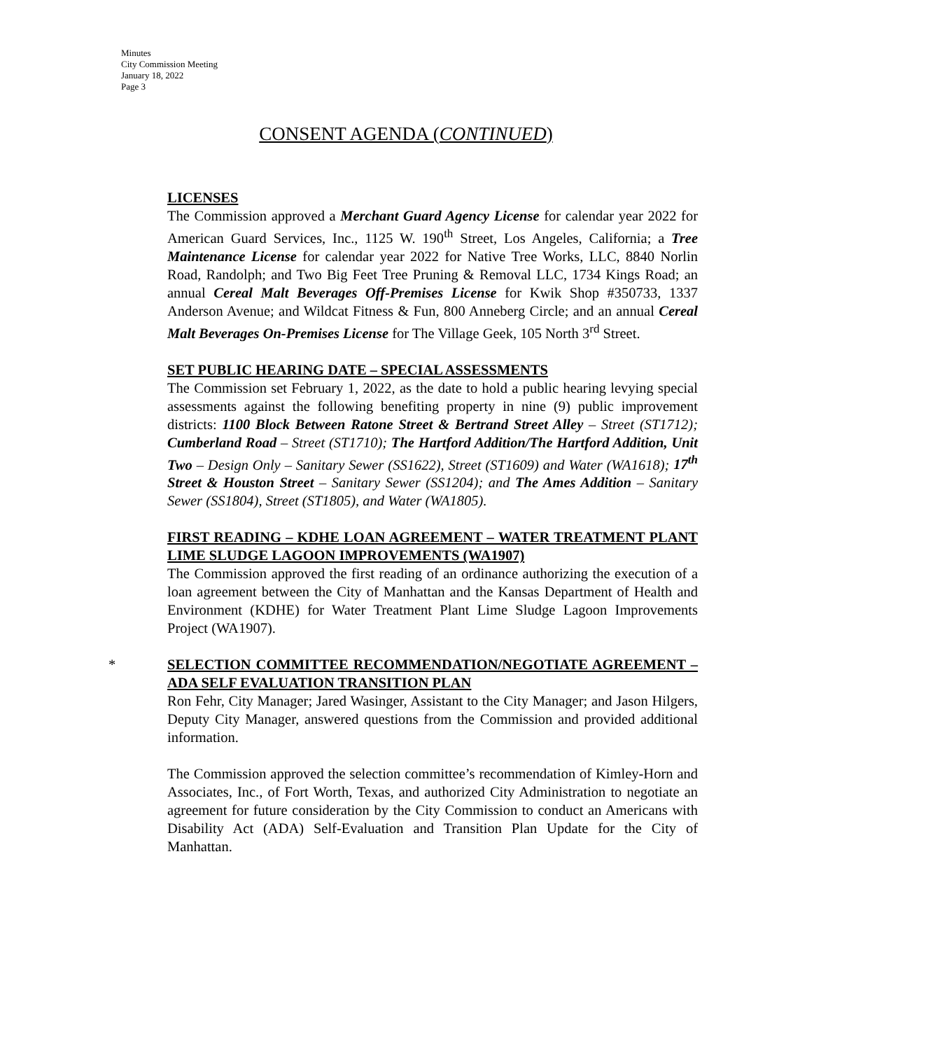Minutes
City Commission Meeting
January 18, 2022
Page 3
CONSENT AGENDA (CONTINUED)
LICENSES
The Commission approved a Merchant Guard Agency License for calendar year 2022 for American Guard Services, Inc., 1125 W. 190<sup>th</sup> Street, Los Angeles, California; a Tree Maintenance License for calendar year 2022 for Native Tree Works, LLC, 8840 Norlin Road, Randolph; and Two Big Feet Tree Pruning & Removal LLC, 1734 Kings Road; an annual Cereal Malt Beverages Off-Premises License for Kwik Shop #350733, 1337 Anderson Avenue; and Wildcat Fitness & Fun, 800 Anneberg Circle; and an annual Cereal Malt Beverages On-Premises License for The Village Geek, 105 North 3<sup>rd</sup> Street.
SET PUBLIC HEARING DATE – SPECIAL ASSESSMENTS
The Commission set February 1, 2022, as the date to hold a public hearing levying special assessments against the following benefiting property in nine (9) public improvement districts: 1100 Block Between Ratone Street & Bertrand Street Alley – Street (ST1712); Cumberland Road – Street (ST1710); The Hartford Addition/The Hartford Addition, Unit Two – Design Only – Sanitary Sewer (SS1622), Street (ST1609) and Water (WA1618); 17<sup>th</sup> Street & Houston Street – Sanitary Sewer (SS1204); and The Ames Addition – Sanitary Sewer (SS1804), Street (ST1805), and Water (WA1805).
FIRST READING – KDHE LOAN AGREEMENT – WATER TREATMENT PLANT LIME SLUDGE LAGOON IMPROVEMENTS (WA1907)
The Commission approved the first reading of an ordinance authorizing the execution of a loan agreement between the City of Manhattan and the Kansas Department of Health and Environment (KDHE) for Water Treatment Plant Lime Sludge Lagoon Improvements Project (WA1907).
*
SELECTION COMMITTEE RECOMMENDATION/NEGOTIATE AGREEMENT – ADA SELF EVALUATION TRANSITION PLAN
Ron Fehr, City Manager; Jared Wasinger, Assistant to the City Manager; and Jason Hilgers, Deputy City Manager, answered questions from the Commission and provided additional information.
The Commission approved the selection committee’s recommendation of Kimley-Horn and Associates, Inc., of Fort Worth, Texas, and authorized City Administration to negotiate an agreement for future consideration by the City Commission to conduct an Americans with Disability Act (ADA) Self-Evaluation and Transition Plan Update for the City of Manhattan.